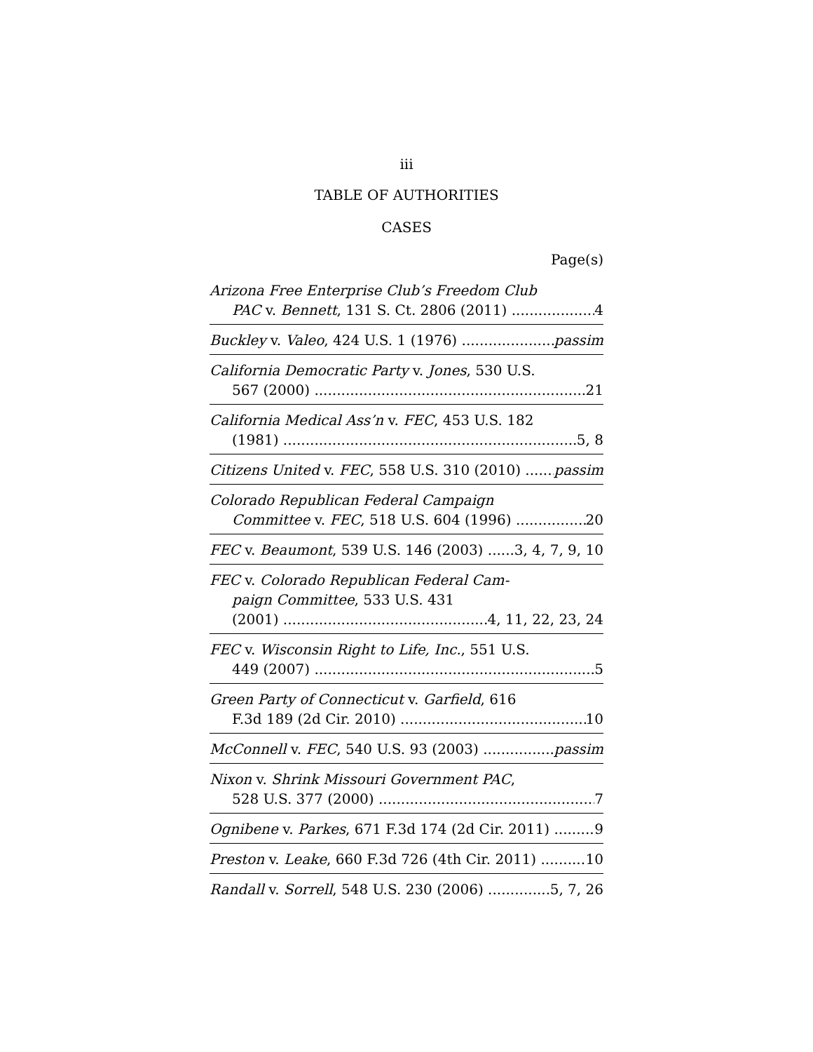iii
TABLE OF AUTHORITIES
CASES
Page(s)
Arizona Free Enterprise Club’s Freedom Club
PAC v. Bennett, 131 S. Ct. 2806 (2011) 4
Buckley v. Valeo, 424 U.S. 1 (1976) passim
California Democratic Party v. Jones, 530 U.S.
567 (2000) 21
California Medical Ass’n v. FEC, 453 U.S. 182
(1981) 5, 8
Citizens United v. FEC, 558 U.S. 310 (2010) passim
Colorado Republican Federal Campaign
Committee v. FEC, 518 U.S. 604 (1996) 20
FEC v. Beaumont, 539 U.S. 146 (2003) 3, 4, 7, 9, 10
FEC v. Colorado Republican Federal Cam-
paign Committee, 533 U.S. 431
(2001) 4, 11, 22, 23, 24
FEC v. Wisconsin Right to Life, Inc., 551 U.S.
449 (2007) 5
Green Party of Connecticut v. Garfield, 616
F.3d 189 (2d Cir. 2010) 10
McConnell v. FEC, 540 U.S. 93 (2003) passim
Nixon v. Shrink Missouri Government PAC,
528 U.S. 377 (2000) 7
Ognibene v. Parkes, 671 F.3d 174 (2d Cir. 2011) 9
Preston v. Leake, 660 F.3d 726 (4th Cir. 2011) 10
Randall v. Sorrell, 548 U.S. 230 (2006) 5, 7, 26